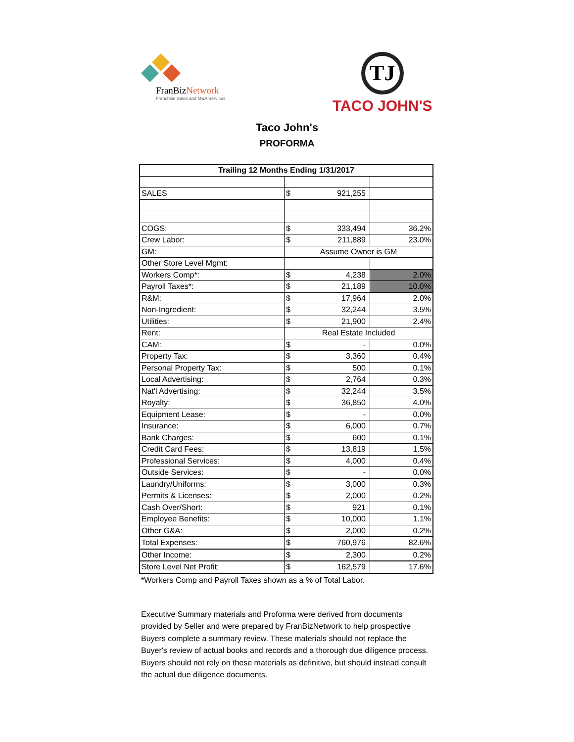FranBiz Network
Franchise Sales and M&A Services
TJ
TACO JOHN'S
Taco John's
PROFORMA
| Trailing 12 Months Ending 1/31/2017 | | | |
| --- | --- | --- | --- |
| SALES | $ | 921,255 | |
| COGS: | $ | 333,494 | 36.2% |
| Crew Labor: | $ | 211,889 | 23.0% |
| GM: | Assume Owner is GM | | |
| Other Store Level Mgmt: | | | |
| Workers Comp*: | $ | 4,238 | 2.0% |
| Payroll Taxes*: | $ | 21,189 | 10.0% |
| R&M: | $ | 17,964 | 2.0% |
| Non-Ingredient: | $ | 32,244 | 3.5% |
| Utilities: | $ | 21,900 | 2.4% |
| Rent: | Real Estate Included | | |
| CAM: | $ | - | 0.0% |
| Property Tax: | $ | 3,360 | 0.4% |
| Personal Property Tax: | $ | 500 | 0.1% |
| Local Advertising: | $ | 2,764 | 0.3% |
| Nat'l Advertising: | $ | 32,244 | 3.5% |
| Royalty: | $ | 36,850 | 4.0% |
| Equipment Lease: | $ | - | 0.0% |
| Insurance: | $ | 6,000 | 0.7% |
| Bank Charges: | $ | 600 | 0.1% |
| Credit Card Fees: | $ | 13,819 | 1.5% |
| Professional Services: | $ | 4,000 | 0.4% |
| Outside Services: | $ | - | 0.0% |
| Laundry/Uniforms: | $ | 3,000 | 0.3% |
| Permits & Licenses: | $ | 2,000 | 0.2% |
| Cash Over/Short: | $ | 921 | 0.1% |
| Employee Benefits: | $ | 10,000 | 1.1% |
| Other G&A: | $ | 2,000 | 0.2% |
| Total Expenses: | $ | 760,976 | 82.6% |
| Other Income: | $ | 2,300 | 0.2% |
| Store Level Net Profit: | $ | 162,579 | 17.6% |
*Workers Comp and Payroll Taxes shown as a % of Total Labor.
Executive Summary materials and Proforma were derived from documents provided by Seller and were prepared by FranBizNetwork to help prospective Buyers complete a summary review. These materials should not replace the Buyer's review of actual books and records and a thorough due diligence process. Buyers should not rely on these materials as definitive, but should instead consult the actual due diligence documents.